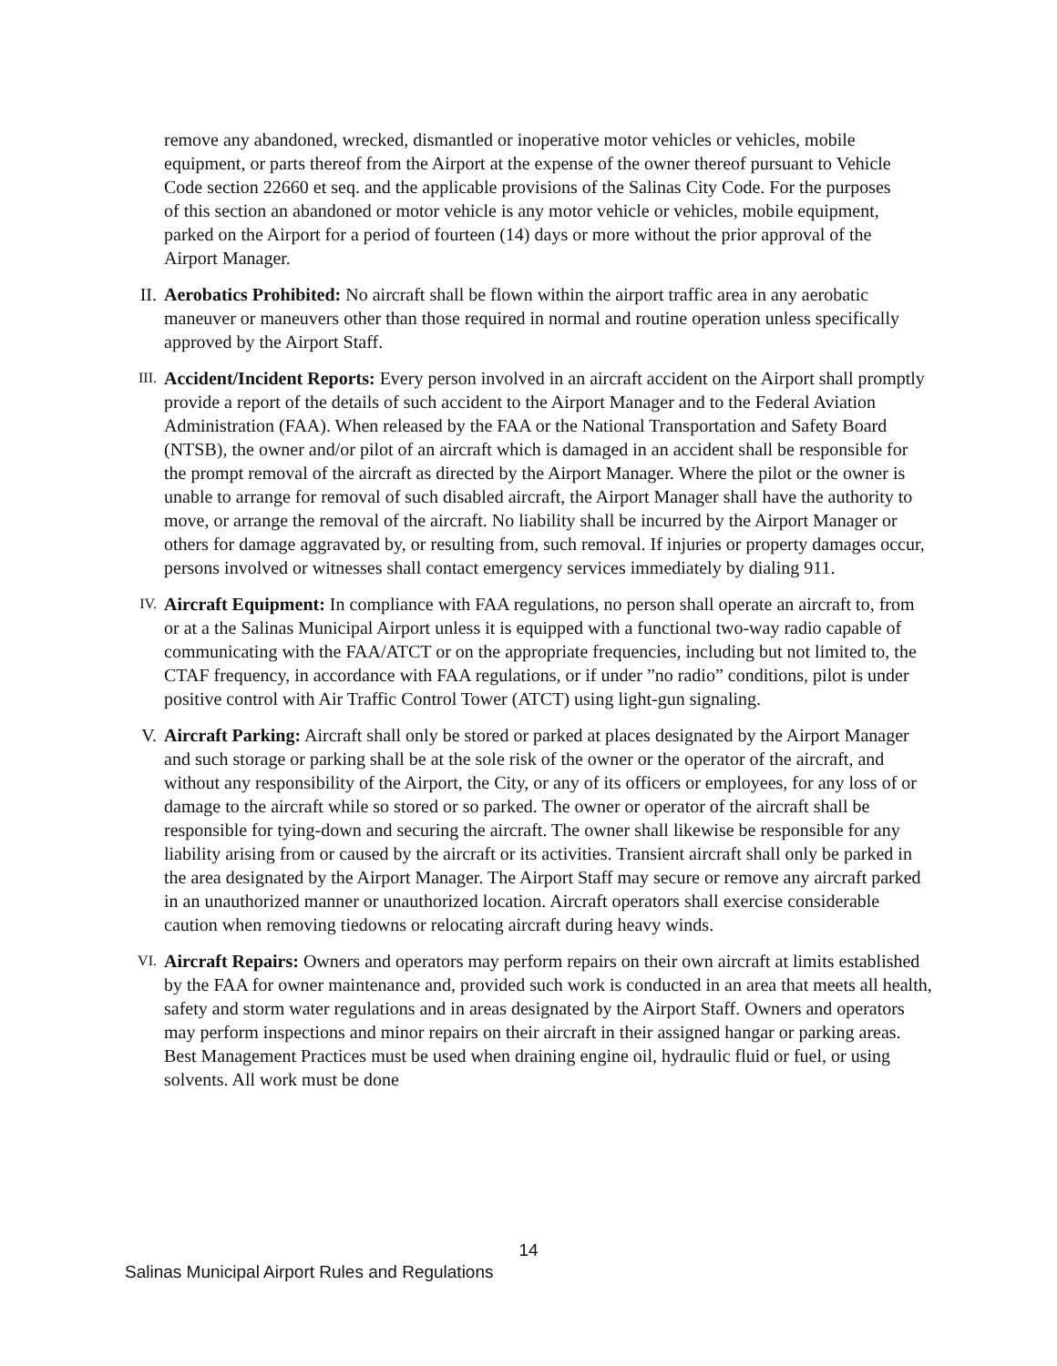remove any abandoned, wrecked, dismantled or inoperative motor vehicles or vehicles, mobile equipment, or parts thereof from the Airport at the expense of the owner thereof pursuant to Vehicle Code section 22660 et seq. and the applicable provisions of the Salinas City Code. For the purposes of this section an abandoned or motor vehicle is any motor vehicle or vehicles, mobile equipment, parked on the Airport for a period of fourteen (14) days or more without the prior approval of the Airport Manager.
II. Aerobatics Prohibited: No aircraft shall be flown within the airport traffic area in any aerobatic maneuver or maneuvers other than those required in normal and routine operation unless specifically approved by the Airport Staff.
III.
Accident/Incident Reports: Every person involved in an aircraft accident on the Airport shall promptly provide a report of the details of such accident to the Airport Manager and to the Federal Aviation Administration (FAA). When released by the FAA or the National Transportation and Safety Board (NTSB), the owner and/or pilot of an aircraft which is damaged in an accident shall be responsible for the prompt removal of the aircraft as directed by the Airport Manager. Where the pilot or the owner is unable to arrange for removal of such disabled aircraft, the Airport Manager shall have the authority to move, or arrange the removal of the aircraft. No liability shall be incurred by the Airport Manager or others for damage aggravated by, or resulting from, such removal. If injuries or property damages occur, persons involved or witnesses shall contact emergency services immediately by dialing 911.
IV.
Aircraft Equipment: In compliance with FAA regulations, no person shall operate an aircraft to, from or at a the Salinas Municipal Airport unless it is equipped with a functional two-way radio capable of communicating with the FAA/ATCT or on the appropriate frequencies, including but not limited to, the CTAF frequency, in accordance with FAA regulations, or if under ”no radio” conditions, pilot is under positive control with Air Traffic Control Tower (ATCT) using light-gun signaling.
V. Aircraft Parking: Aircraft shall only be stored or parked at places designated by the Airport Manager and such storage or parking shall be at the sole risk of the owner or the operator of the aircraft, and without any responsibility of the Airport, the City, or any of its officers or employees, for any loss of or damage to the aircraft while so stored or so parked. The owner or operator of the aircraft shall be responsible for tying-down and securing the aircraft. The owner shall likewise be responsible for any liability arising from or caused by the aircraft or its activities. Transient aircraft shall only be parked in the area designated by the Airport Manager. The Airport Staff may secure or remove any aircraft parked in an unauthorized manner or unauthorized location. Aircraft operators shall exercise considerable caution when removing tiedowns or relocating aircraft during heavy winds.
VI.
Aircraft Repairs: Owners and operators may perform repairs on their own aircraft at limits established by the FAA for owner maintenance and, provided such work is conducted in an area that meets all health, safety and storm water regulations and in areas designated by the Airport Staff. Owners and operators may perform inspections and minor repairs on their aircraft in their assigned hangar or parking areas. Best Management Practices must be used when draining engine oil, hydraulic fluid or fuel, or using solvents. All work must be done
14
Salinas Municipal Airport Rules and Regulations